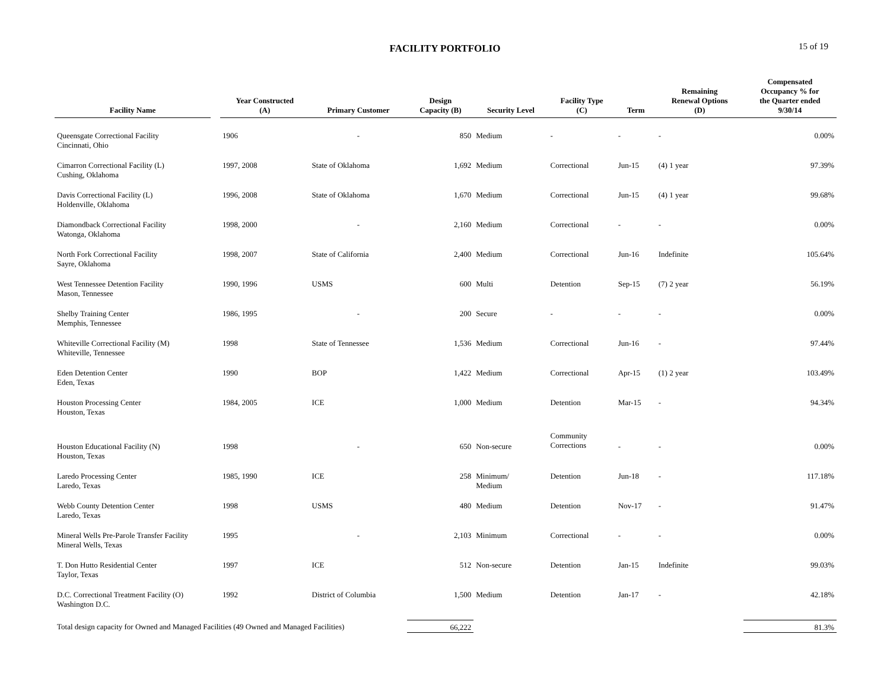FACILITY PORTFOLIO
15 of 19
| Facility Name | | Year Constructed (A) | Primary Customer | Design Capacity (B) | Security Level | Facility Type (C) | Term | Remaining Renewal Options (D) | Compensated Occupancy % for the Quarter ended 9/30/14 |
| --- | --- | --- | --- | --- | --- | --- | --- | --- | --- |
| Queensgate Correctional Facility Cincinnati, Ohio | | 1906 | - | 850 | Medium | - | - | - | 0.00% |
| Cimarron Correctional Facility (L) Cushing, Oklahoma | | 1997, 2008 | State of Oklahoma | 1,692 | Medium | Correctional | Jun-15 | (4) 1 year | 97.39% |
| Davis Correctional Facility (L) Holdenville, Oklahoma | | 1996, 2008 | State of Oklahoma | 1,670 | Medium | Correctional | Jun-15 | (4) 1 year | 99.68% |
| Diamondback Correctional Facility Watonga, Oklahoma | | 1998, 2000 | - | 2,160 | Medium | Correctional | - | - | 0.00% |
| North Fork Correctional Facility Sayre, Oklahoma | | 1998, 2007 | State of California | 2,400 | Medium | Correctional | Jun-16 | Indefinite | 105.64% |
| West Tennessee Detention Facility Mason, Tennessee | | 1990, 1996 | USMS | 600 | Multi | Detention | Sep-15 | (7) 2 year | 56.19% |
| Shelby Training Center Memphis, Tennessee | | 1986, 1995 | - | 200 | Secure | - | - | - | 0.00% |
| Whiteville Correctional Facility (M) Whiteville, Tennessee | | 1998 | State of Tennessee | 1,536 | Medium | Correctional | Jun-16 | - | 97.44% |
| Eden Detention Center Eden, Texas | | 1990 | BOP | 1,422 | Medium | Correctional | Apr-15 | (1) 2 year | 103.49% |
| Houston Processing Center Houston, Texas | | 1984, 2005 | ICE | 1,000 | Medium | Detention | Mar-15 | - | 94.34% |
| Houston Educational Facility (N) Houston, Texas | | 1998 | - | 650 | Non-secure | Community Corrections | - | - | 0.00% |
| Laredo Processing Center Laredo, Texas | | 1985, 1990 | ICE | 258 | Minimum/ Medium | Detention | Jun-18 | - | 117.18% |
| Webb County Detention Center Laredo, Texas | | 1998 | USMS | 480 | Medium | Detention | Nov-17 | - | 91.47% |
| Mineral Wells Pre-Parole Transfer Facility Mineral Wells, Texas | | 1995 | - | 2,103 | Minimum | Correctional | - | - | 0.00% |
| T. Don Hutto Residential Center Taylor, Texas | | 1997 | ICE | 512 | Non-secure | Detention | Jan-15 | Indefinite | 99.03% |
| D.C. Correctional Treatment Facility (O) Washington D.C. | | 1992 | District of Columbia | 1,500 | Medium | Detention | Jan-17 | - | 42.18% |
| Total design capacity for Owned and Managed Facilities (49 Owned and Managed Facilities) | | | | 66,222 | | | | | 81.3% |